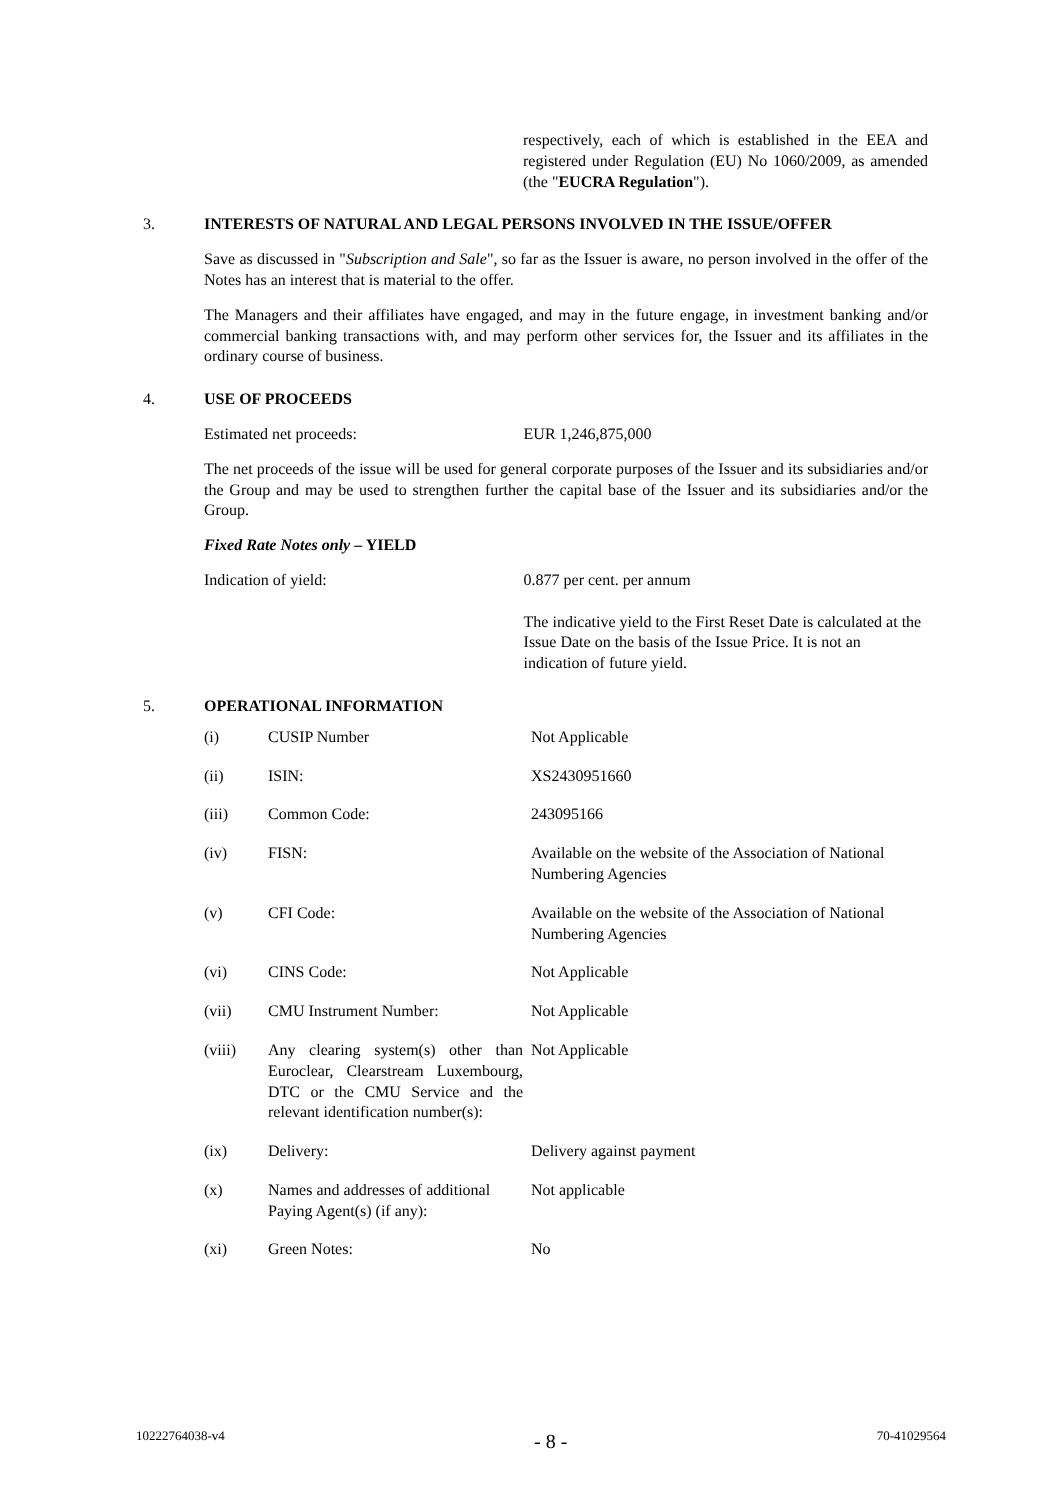respectively, each of which is established in the EEA and registered under Regulation (EU) No 1060/2009, as amended (the "EUCRA Regulation").
3. INTERESTS OF NATURAL AND LEGAL PERSONS INVOLVED IN THE ISSUE/OFFER
Save as discussed in "Subscription and Sale", so far as the Issuer is aware, no person involved in the offer of the Notes has an interest that is material to the offer.
The Managers and their affiliates have engaged, and may in the future engage, in investment banking and/or commercial banking transactions with, and may perform other services for, the Issuer and its affiliates in the ordinary course of business.
4. USE OF PROCEEDS
Estimated net proceeds: EUR 1,246,875,000
The net proceeds of the issue will be used for general corporate purposes of the Issuer and its subsidiaries and/or the Group and may be used to strengthen further the capital base of the Issuer and its subsidiaries and/or the Group.
Fixed Rate Notes only – YIELD
Indication of yield: 0.877 per cent. per annum
The indicative yield to the First Reset Date is calculated at the Issue Date on the basis of the Issue Price. It is not an indication of future yield.
5. OPERATIONAL INFORMATION
| (i) | CUSIP Number | Not Applicable |
| (ii) | ISIN: | XS2430951660 |
| (iii) | Common Code: | 243095166 |
| (iv) | FISN: | Available on the website of the Association of National Numbering Agencies |
| (v) | CFI Code: | Available on the website of the Association of National Numbering Agencies |
| (vi) | CINS Code: | Not Applicable |
| (vii) | CMU Instrument Number: | Not Applicable |
| (viii) | Any clearing system(s) other than Euroclear, Clearstream Luxembourg, DTC or the CMU Service and the relevant identification number(s): | Not Applicable |
| (ix) | Delivery: | Delivery against payment |
| (x) | Names and addresses of additional Paying Agent(s) (if any): | Not applicable |
| (xi) | Green Notes: | No |
10222764038-v4 - 8 - 70-41029564